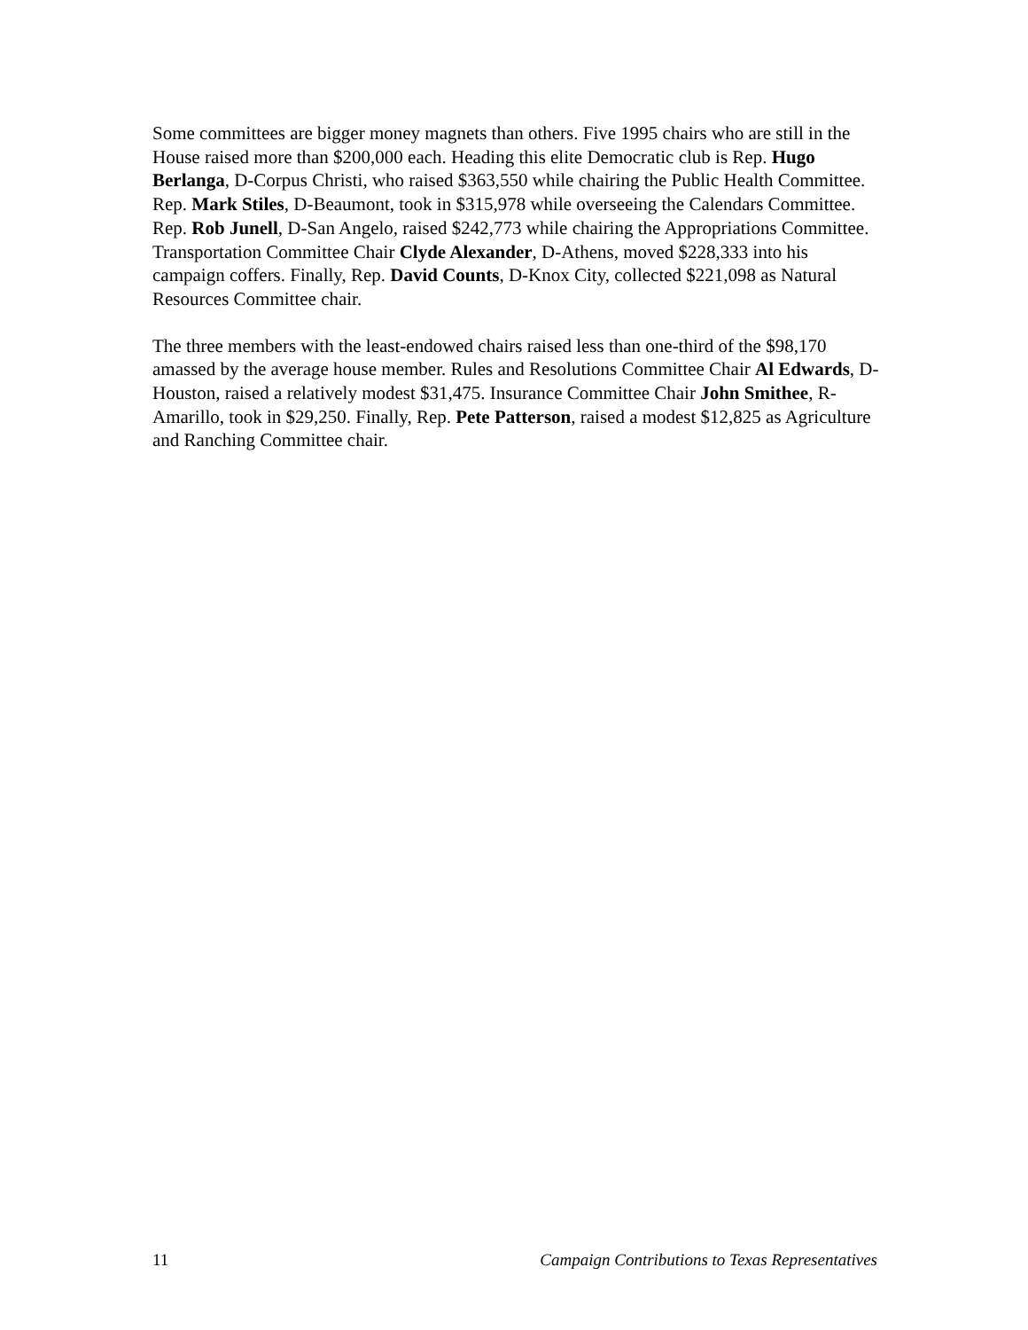Some committees are bigger money magnets than others. Five 1995 chairs who are still in the House raised more than $200,000 each. Heading this elite Democratic club is Rep. Hugo Berlanga, D-Corpus Christi, who raised $363,550 while chairing the Public Health Committee. Rep. Mark Stiles, D-Beaumont, took in $315,978 while overseeing the Calendars Committee. Rep. Rob Junell, D-San Angelo, raised $242,773 while chairing the Appropriations Committee. Transportation Committee Chair Clyde Alexander, D-Athens, moved $228,333 into his campaign coffers. Finally, Rep. David Counts, D-Knox City, collected $221,098 as Natural Resources Committee chair.
The three members with the least-endowed chairs raised less than one-third of the $98,170 amassed by the average house member. Rules and Resolutions Committee Chair Al Edwards, D-Houston, raised a relatively modest $31,475. Insurance Committee Chair John Smithee, R-Amarillo, took in $29,250. Finally, Rep. Pete Patterson, raised a modest $12,825 as Agriculture and Ranching Committee chair.
11 Campaign Contributions to Texas Representatives